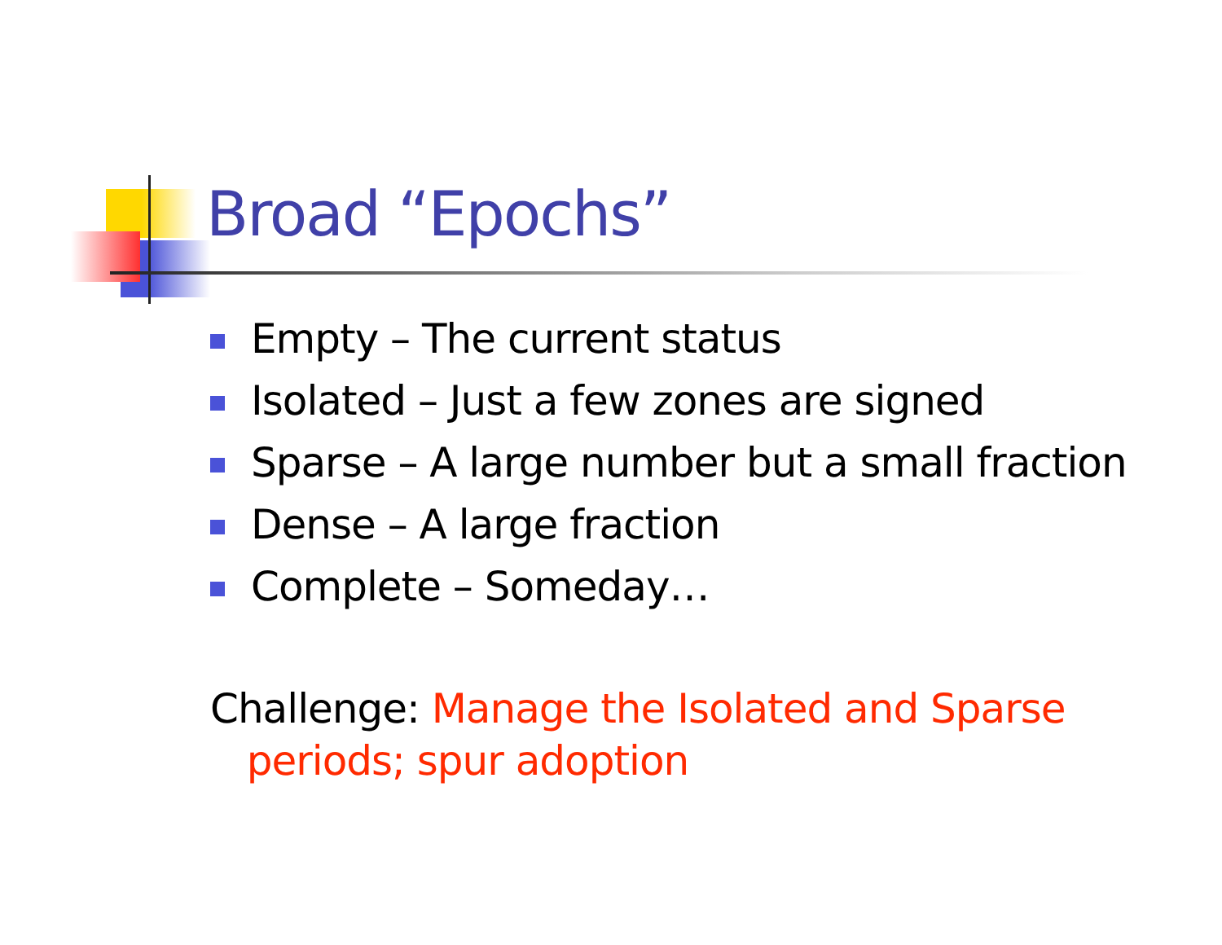Broad “Epochs”
Empty – The current status
Isolated – Just a few zones are signed
Sparse – A large number but a small fraction
Dense – A large fraction
Complete – Someday…
Challenge: Manage the Isolated and Sparse
periods; spur adoption